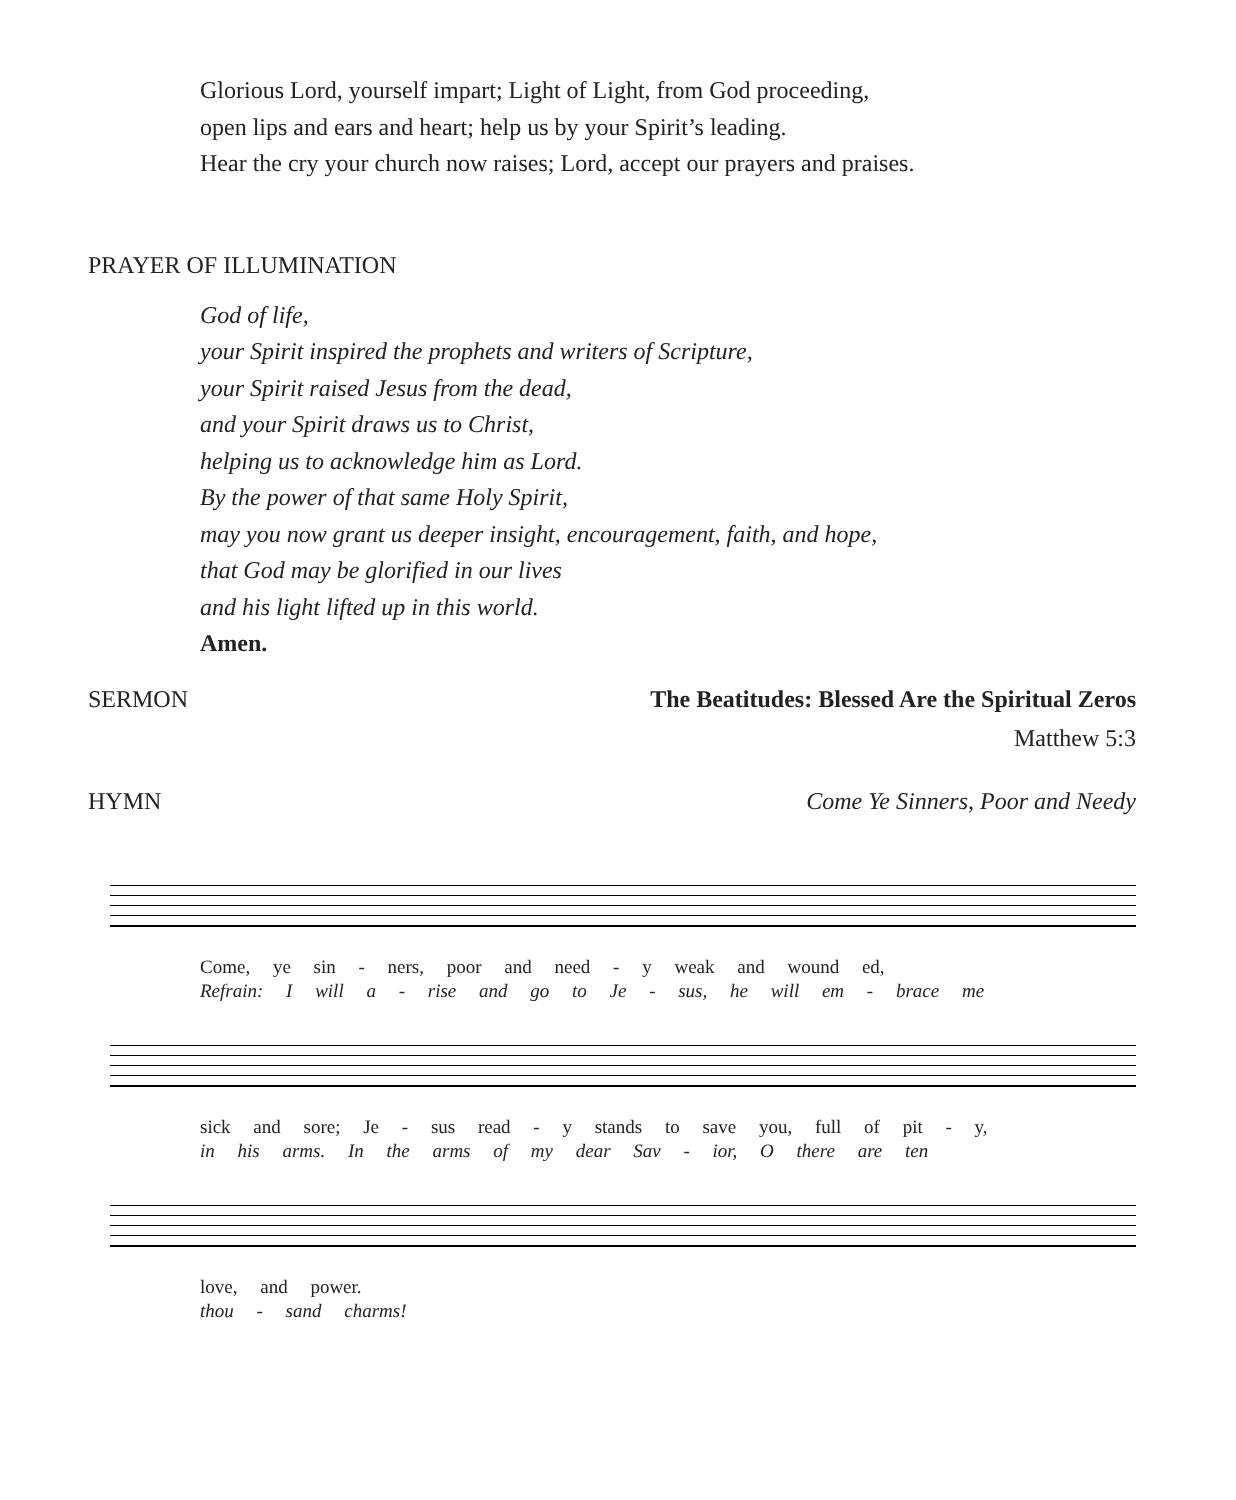Glorious Lord, yourself impart; Light of Light, from God proceeding,
open lips and ears and heart; help us by your Spirit’s leading.
Hear the cry your church now raises; Lord, accept our prayers and praises.
PRAYER OF ILLUMINATION
God of life,
your Spirit inspired the prophets and writers of Scripture,
your Spirit raised Jesus from the dead,
and your Spirit draws us to Christ,
helping us to acknowledge him as Lord.
By the power of that same Holy Spirit,
may you now grant us deeper insight, encouragement, faith, and hope,
that God may be glorified in our lives
and his light lifted up in this world.
Amen.
SERMON The Beatitudes: Blessed Are the Spiritual Zeros
Matthew 5:3
HYMN Come Ye Sinners, Poor and Needy
Come, ye sin - ners, poor and need - y weak and wound ed,
Refrain: I will a - rise and go to Je - sus, he will em - brace me
sick and sore; Je - sus read - y stands to save you, full of pit - y,
in his arms. In the arms of my dear Sav - ior, O there are ten
love, and power.
thou - sand charms!